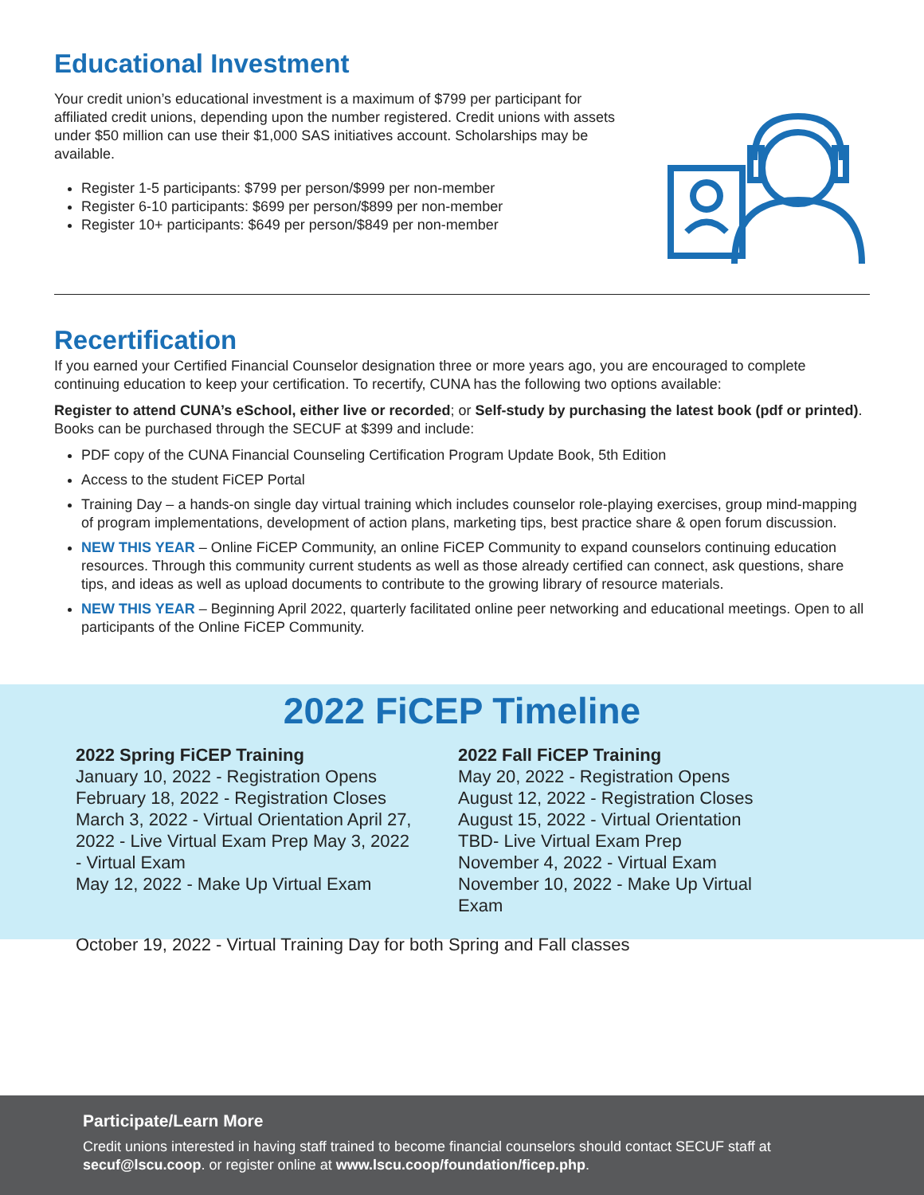Educational Investment
Your credit union’s educational investment is a maximum of $799 per participant for affiliated credit unions, depending upon the number registered. Credit unions with assets under $50 million can use their $1,000 SAS initiatives account. Scholarships may be available.
Register 1-5 participants: $799 per person/$999 per non-member
Register 6-10 participants: $699 per person/$899 per non-member
Register 10+ participants: $649 per person/$849 per non-member
Recertification
If you earned your Certified Financial Counselor designation three or more years ago, you are encouraged to complete continuing education to keep your certification. To recertify, CUNA has the following two options available:
Register to attend CUNA’s eSchool, either live or recorded; or Self-study by purchasing the latest book (pdf or printed). Books can be purchased through the SECUF at $399 and include:
PDF copy of the CUNA Financial Counseling Certification Program Update Book, 5th Edition
Access to the student FiCEP Portal
Training Day – a hands-on single day virtual training which includes counselor role-playing exercises, group mind-mapping of program implementations, development of action plans, marketing tips, best practice share & open forum discussion.
NEW THIS YEAR – Online FiCEP Community, an online FiCEP Community to expand counselors continuing education resources. Through this community current students as well as those already certified can connect, ask questions, share tips, and ideas as well as upload documents to contribute to the growing library of resource materials.
NEW THIS YEAR – Beginning April 2022, quarterly facilitated online peer networking and educational meetings. Open to all participants of the Online FiCEP Community.
2022 FiCEP Timeline
2022 Spring FiCEP Training
January 10, 2022 - Registration Opens
February 18, 2022 - Registration Closes
March 3, 2022 - Virtual Orientation April 27, 2022 - Live Virtual Exam Prep May 3, 2022 - Virtual Exam
May 12, 2022 - Make Up Virtual Exam
2022 Fall FiCEP Training
May 20, 2022 - Registration Opens
August 12, 2022 - Registration Closes
August 15, 2022 - Virtual Orientation
TBD- Live Virtual Exam Prep
November 4, 2022 - Virtual Exam
November 10, 2022 - Make Up Virtual Exam
October 19, 2022 - Virtual Training Day for both Spring and Fall classes
Participate/Learn More
Credit unions interested in having staff trained to become financial counselors should contact SECUF staff at secuf@lscu.coop. or register online at www.lscu.coop/foundation/ficep.php.